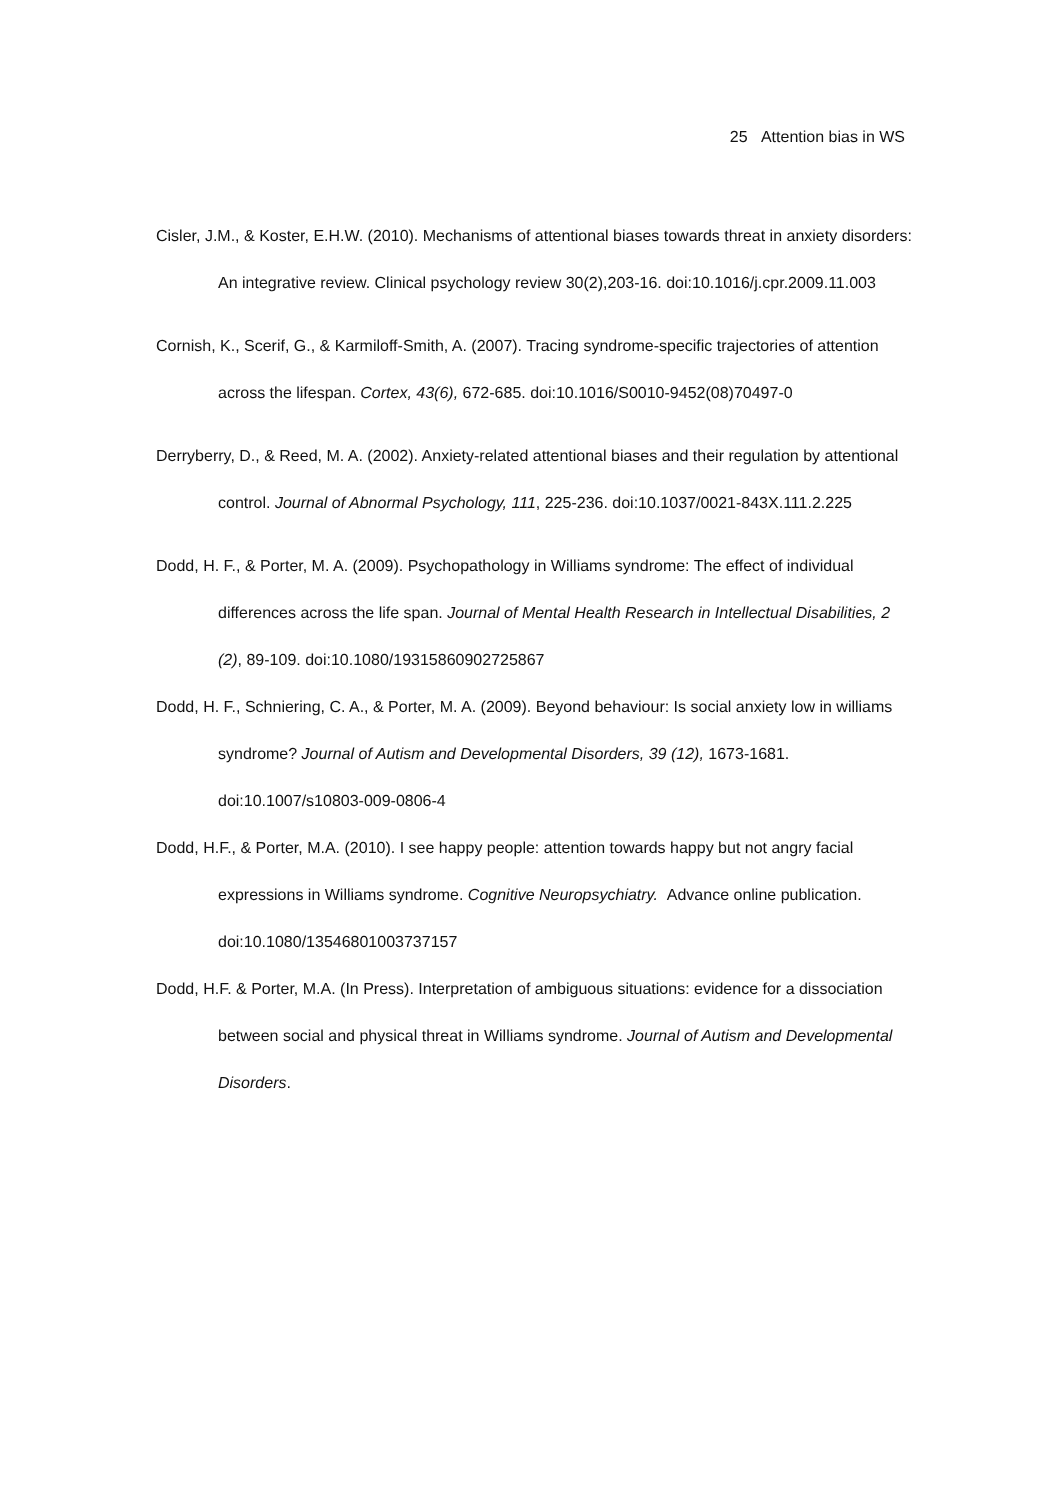25 Attention bias in WS
Cisler, J.M., & Koster, E.H.W. (2010). Mechanisms of attentional biases towards threat in anxiety disorders: An integrative review. Clinical psychology review 30(2),203-16. doi:10.1016/j.cpr.2009.11.003
Cornish, K., Scerif, G., & Karmiloff-Smith, A. (2007). Tracing syndrome-specific trajectories of attention across the lifespan. Cortex, 43(6), 672-685. doi:10.1016/S0010-9452(08)70497-0
Derryberry, D., & Reed, M. A. (2002). Anxiety-related attentional biases and their regulation by attentional control. Journal of Abnormal Psychology, 111, 225-236. doi:10.1037/0021-843X.111.2.225
Dodd, H. F., & Porter, M. A. (2009). Psychopathology in Williams syndrome: The effect of individual differences across the life span. Journal of Mental Health Research in Intellectual Disabilities, 2 (2), 89-109. doi:10.1080/19315860902725867
Dodd, H. F., Schniering, C. A., & Porter, M. A. (2009). Beyond behaviour: Is social anxiety low in williams syndrome? Journal of Autism and Developmental Disorders, 39 (12), 1673-1681. doi:10.1007/s10803-009-0806-4
Dodd, H.F., & Porter, M.A. (2010). I see happy people: attention towards happy but not angry facial expressions in Williams syndrome. Cognitive Neuropsychiatry. Advance online publication. doi:10.1080/13546801003737157
Dodd, H.F. & Porter, M.A. (In Press). Interpretation of ambiguous situations: evidence for a dissociation between social and physical threat in Williams syndrome. Journal of Autism and Developmental Disorders.